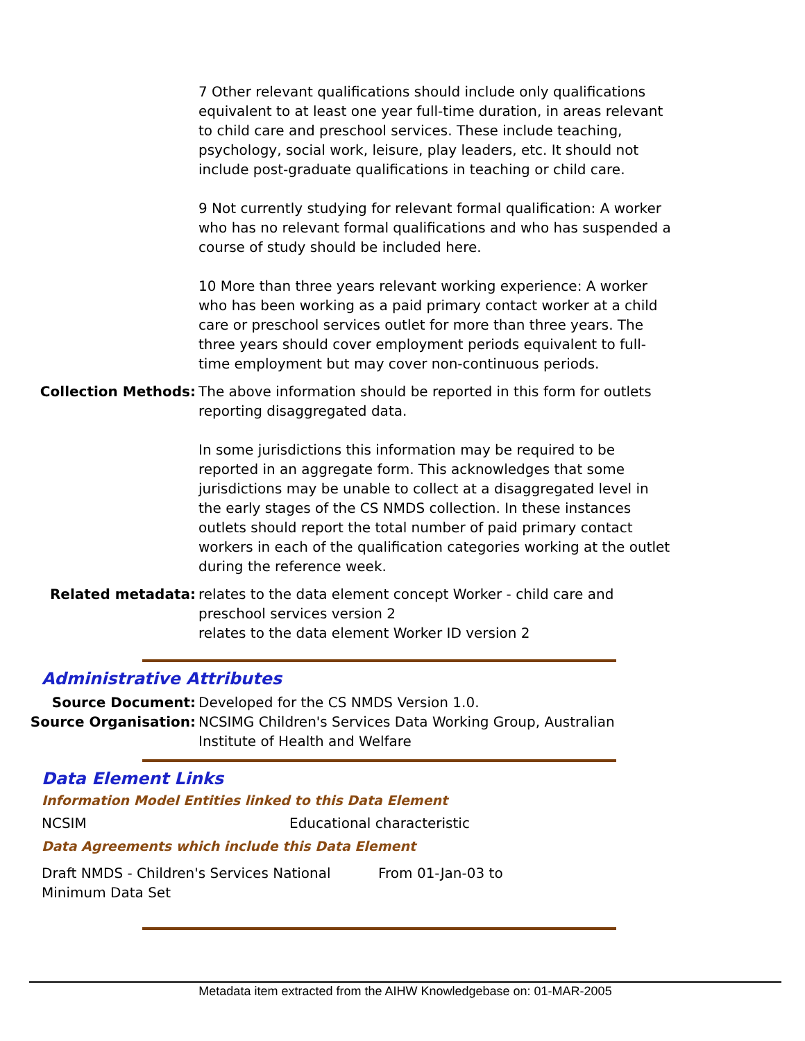| | 7 Other relevant qualifications should include only qualifications equivalent to at least one year full-time duration, in areas relevant to child care and preschool services. These include teaching, psychology, social work, leisure, play leaders, etc. It should not include post-graduate qualifications in teaching or child care. 9 Not currently studying for relevant formal qualification: A worker who has no relevant formal qualifications and who has suspended a course of study should be included here. 10 More than three years relevant working experience: A worker who has been working as a paid primary contact worker at a child care or preschool services outlet for more than three years. The three years should cover employment periods equivalent to full-time employment but may cover non-continuous periods. |
| Collection Methods: | The above information should be reported in this form for outlets reporting disaggregated data. In some jurisdictions this information may be required to be reported in an aggregate form. This acknowledges that some jurisdictions may be unable to collect at a disaggregated level in the early stages of the CS NMDS collection. In these instances outlets should report the total number of paid primary contact workers in each of the qualification categories working at the outlet during the reference week. |
| Related metadata: | relates to the data element concept Worker - child care and preschool services version 2 relates to the data element Worker ID version 2 |
Administrative Attributes
| Source Document: | Developed for the CS NMDS Version 1.0. |
| Source Organisation: | NCSIMG Children's Services Data Working Group, Australian Institute of Health and Welfare |
Data Element Links
Information Model Entities linked to this Data Element
NCSIM Educational characteristic
Data Agreements which include this Data Element
Draft NMDS - Children's Services National Minimum Data Set
From 01-Jan-03 to
Metadata item extracted from the AIHW Knowledgebase on: 01-MAR-2005